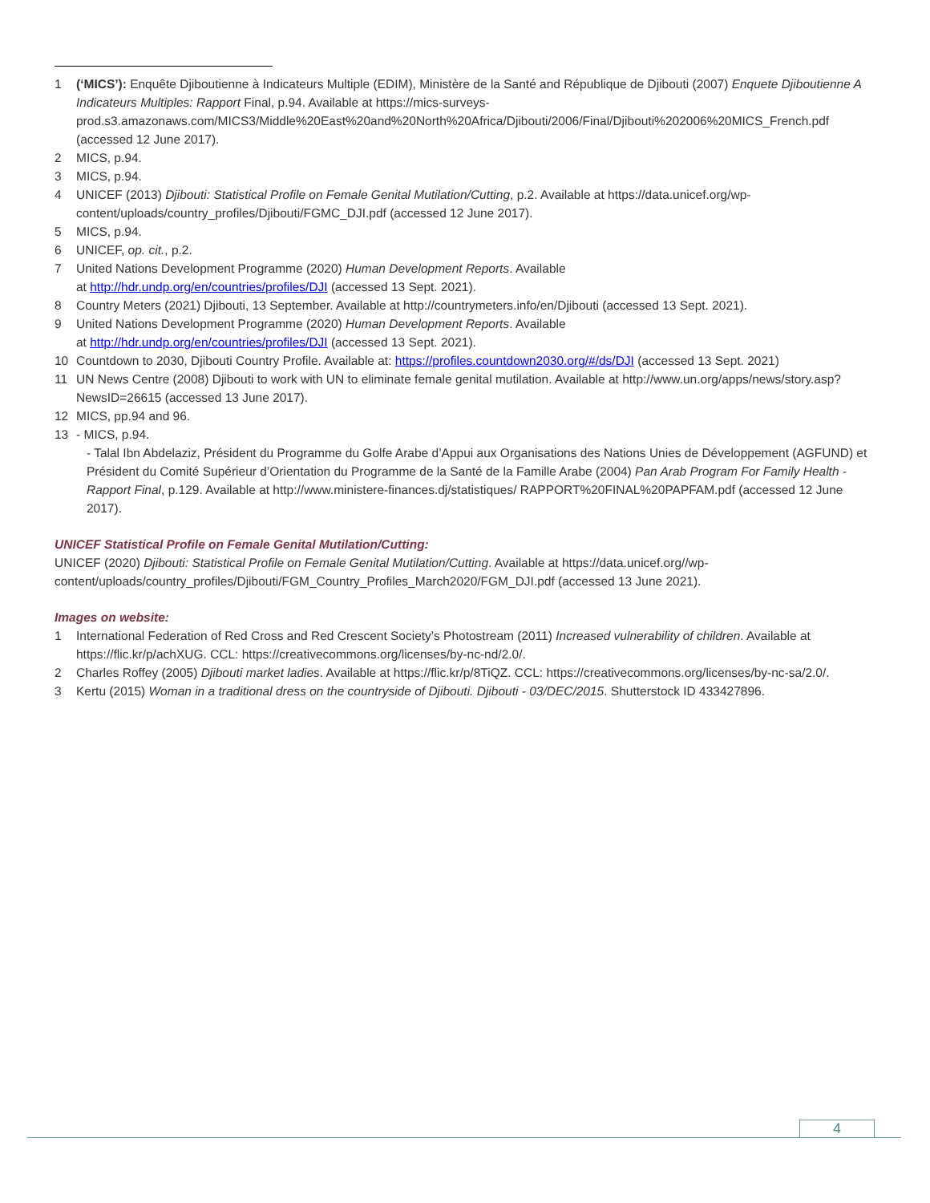1 (‘MICS’): Enquête Djiboutienne à Indicateurs Multiple (EDIM), Ministère de la Santé and République de Djibouti (2007) Enquete Djiboutienne A Indicateurs Multiples: Rapport Final, p.94. Available at https://mics-surveys-prod.s3.amazonaws.com/MICS3/Middle%20East%20and%20North%20Africa/Djibouti/2006/Final/Djibouti%202006%20MICS_French.pdf (accessed 12 June 2017).
2 MICS, p.94.
3 MICS, p.94.
4 UNICEF (2013) Djibouti: Statistical Profile on Female Genital Mutilation/Cutting, p.2. Available at https://data.unicef.org/wp-content/uploads/country_profiles/Djibouti/FGMC_DJI.pdf (accessed 12 June 2017).
5 MICS, p.94.
6 UNICEF, op. cit., p.2.
7 United Nations Development Programme (2020) Human Development Reports. Available
at http://hdr.undp.org/en/countries/profiles/DJI (accessed 13 Sept. 2021).
8 Country Meters (2021) Djibouti, 13 September. Available at http://countrymeters.info/en/Djibouti (accessed 13 Sept. 2021).
9 United Nations Development Programme (2020) Human Development Reports. Available
at http://hdr.undp.org/en/countries/profiles/DJI (accessed 13 Sept. 2021).
10 Countdown to 2030, Djibouti Country Profile. Available at: https://profiles.countdown2030.org/#/ds/DJI (accessed 13 Sept. 2021)
11 UN News Centre (2008) Djibouti to work with UN to eliminate female genital mutilation. Available at http://www.un.org/apps/news/story.asp?NewsID=26615 (accessed 13 June 2017).
12 MICS, pp.94 and 96.
13 - MICS, p.94.
- Talal Ibn Abdelaziz, Président du Programme du Golfe Arabe d’Appui aux Organisations des Nations Unies de Développement (AGFUND) et Président du Comité Supérieur d’Orientation du Programme de la Santé de la Famille Arabe (2004) Pan Arab Program For Family Health - Rapport Final, p.129. Available at http://www.ministere-finances.dj/statistiques/ RAPPORT%20FINAL%20PAPFAM.pdf (accessed 12 June 2017).
UNICEF Statistical Profile on Female Genital Mutilation/Cutting:
UNICEF (2020) Djibouti: Statistical Profile on Female Genital Mutilation/Cutting. Available at https://data.unicef.org//wp-content/uploads/country_profiles/Djibouti/FGM_Country_Profiles_March2020/FGM_DJI.pdf (accessed 13 June 2021).
Images on website:
1 International Federation of Red Cross and Red Crescent Society’s Photostream (2011) Increased vulnerability of children. Available at https://flic.kr/p/achXUG. CCL: https://creativecommons.org/licenses/by-nc-nd/2.0/.
2 Charles Roffey (2005) Djibouti market ladies. Available at https://flic.kr/p/8TiQZ. CCL: https://creativecommons.org/licenses/by-nc-sa/2.0/.
3 Kertu (2015) Woman in a traditional dress on the countryside of Djibouti. Djibouti - 03/DEC/2015. Shutterstock ID 433427896.
4